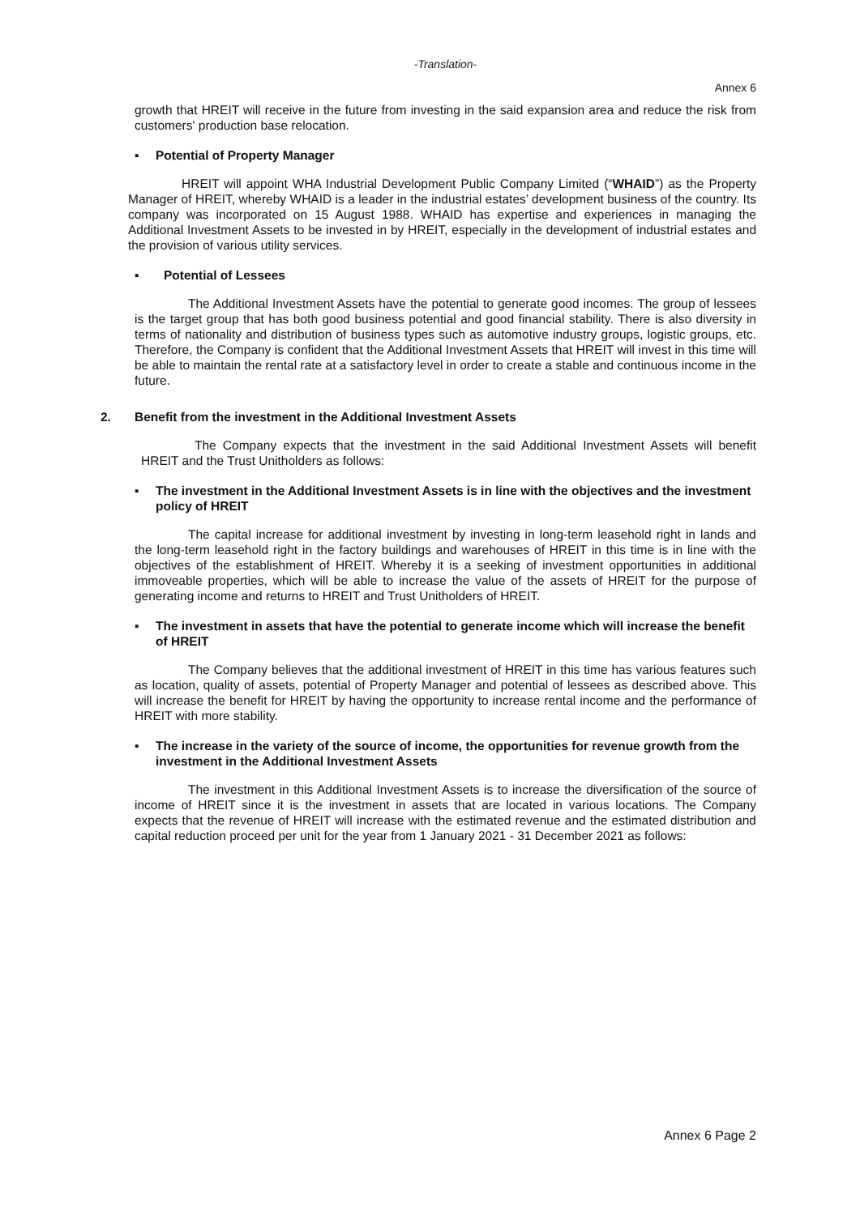-Translation-
Annex 6
growth that HREIT will receive in the future from investing in the said expansion area and reduce the risk from customers' production base relocation.
▪ Potential of Property Manager
HREIT will appoint WHA Industrial Development Public Company Limited (“WHAID”) as the Property Manager of HREIT, whereby WHAID is a leader in the industrial estates’ development business of the country. Its company was incorporated on 15 August 1988. WHAID has expertise and experiences in managing the Additional Investment Assets to be invested in by HREIT, especially in the development of industrial estates and the provision of various utility services.
▪ Potential of Lessees
The Additional Investment Assets have the potential to generate good incomes. The group of lessees is the target group that has both good business potential and good financial stability. There is also diversity in terms of nationality and distribution of business types such as automotive industry groups, logistic groups, etc. Therefore, the Company is confident that the Additional Investment Assets that HREIT will invest in this time will be able to maintain the rental rate at a satisfactory level in order to create a stable and continuous income in the future.
2. Benefit from the investment in the Additional Investment Assets
The Company expects that the investment in the said Additional Investment Assets will benefit HREIT and the Trust Unitholders as follows:
▪ The investment in the Additional Investment Assets is in line with the objectives and the investment policy of HREIT
The capital increase for additional investment by investing in long-term leasehold right in lands and the long-term leasehold right in the factory buildings and warehouses of HREIT in this time is in line with the objectives of the establishment of HREIT. Whereby it is a seeking of investment opportunities in additional immoveable properties, which will be able to increase the value of the assets of HREIT for the purpose of generating income and returns to HREIT and Trust Unitholders of HREIT.
▪ The investment in assets that have the potential to generate income which will increase the benefit of HREIT
The Company believes that the additional investment of HREIT in this time has various features such as location, quality of assets, potential of Property Manager and potential of lessees as described above. This will increase the benefit for HREIT by having the opportunity to increase rental income and the performance of HREIT with more stability.
▪ The increase in the variety of the source of income, the opportunities for revenue growth from the investment in the Additional Investment Assets
The investment in this Additional Investment Assets is to increase the diversification of the source of income of HREIT since it is the investment in assets that are located in various locations. The Company expects that the revenue of HREIT will increase with the estimated revenue and the estimated distribution and capital reduction proceed per unit for the year from 1 January 2021 - 31 December 2021 as follows:
Annex 6 Page 2